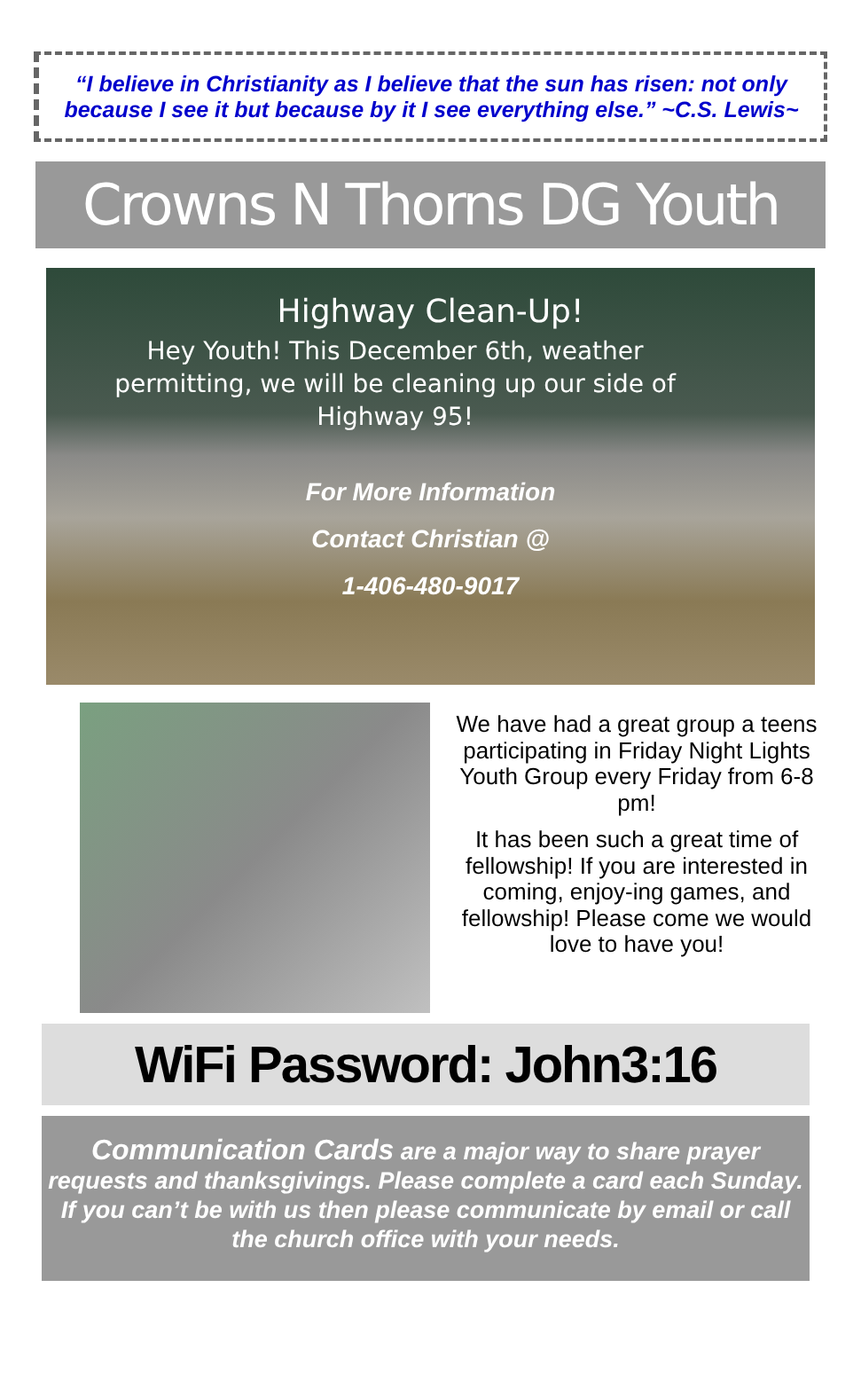“I believe in Christianity as I believe that the sun has risen: not only because I see it but because by it I see everything else.” ~C.S. Lewis~
Crowns N Thorns DG Youth
Highway Clean-Up!
Hey Youth! This December 6th, weather permitting, we will be cleaning up our side of Highway 95!
For More Information
Contact Christian @
1-406-480-9017
We have had a great group a teens participating in Friday Night Lights Youth Group every Friday from 6-8 pm!
It has been such a great time of fellowship! If you are interested in coming, enjoy-ing games, and fellowship! Please come we would love to have you!
WiFi Password: John3:16
Communication Cards are a major way to share prayer requests and thanksgivings. Please complete a card each Sunday. If you can’t be with us then please communicate by email or call the church office with your needs.